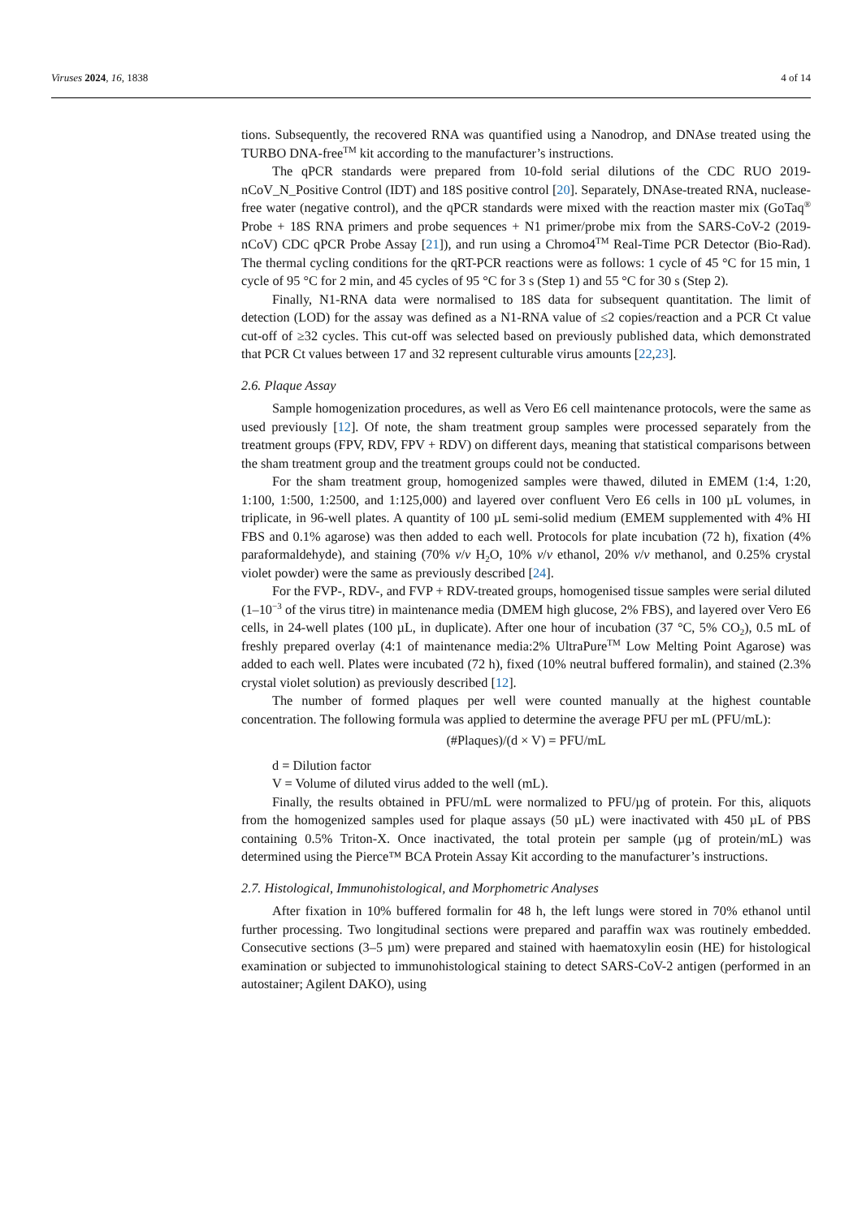Viruses 2024, 16, 1838 4 of 14
tions. Subsequently, the recovered RNA was quantified using a Nanodrop, and DNAse treated using the TURBO DNA-free<sup>TM</sup> kit according to the manufacturer’s instructions.
The qPCR standards were prepared from 10-fold serial dilutions of the CDC RUO 2019-nCoV_N_Positive Control (IDT) and 18S positive control [20]. Separately, DNAse-treated RNA, nuclease-free water (negative control), and the qPCR standards were mixed with the reaction master mix (GoTaq<sup>®</sup> Probe + 18S RNA primers and probe sequences + N1 primer/probe mix from the SARS-CoV-2 (2019-nCoV) CDC qPCR Probe Assay [21]), and run using a Chromo4<sup>TM</sup> Real-Time PCR Detector (Bio-Rad). The thermal cycling conditions for the qRT-PCR reactions were as follows: 1 cycle of 45 °C for 15 min, 1 cycle of 95 °C for 2 min, and 45 cycles of 95 °C for 3 s (Step 1) and 55 °C for 30 s (Step 2).
Finally, N1-RNA data were normalised to 18S data for subsequent quantitation. The limit of detection (LOD) for the assay was defined as a N1-RNA value of ≤2 copies/reaction and a PCR Ct value cut-off of ≥32 cycles. This cut-off was selected based on previously published data, which demonstrated that PCR Ct values between 17 and 32 represent culturable virus amounts [22,23].
2.6. Plaque Assay
Sample homogenization procedures, as well as Vero E6 cell maintenance protocols, were the same as used previously [12]. Of note, the sham treatment group samples were processed separately from the treatment groups (FPV, RDV, FPV + RDV) on different days, meaning that statistical comparisons between the sham treatment group and the treatment groups could not be conducted.
For the sham treatment group, homogenized samples were thawed, diluted in EMEM (1:4, 1:20, 1:100, 1:500, 1:2500, and 1:125,000) and layered over confluent Vero E6 cells in 100 µL volumes, in triplicate, in 96-well plates. A quantity of 100 µL semi-solid medium (EMEM supplemented with 4% HI FBS and 0.1% agarose) was then added to each well. Protocols for plate incubation (72 h), fixation (4% paraformaldehyde), and staining (70% v/v H<sub>2</sub>O, 10% v/v ethanol, 20% v/v methanol, and 0.25% crystal violet powder) were the same as previously described [24].
For the FVP-, RDV-, and FVP + RDV-treated groups, homogenised tissue samples were serial diluted (1–10<sup>−3</sup> of the virus titre) in maintenance media (DMEM high glucose, 2% FBS), and layered over Vero E6 cells, in 24-well plates (100 µL, in duplicate). After one hour of incubation (37 °C, 5% CO<sub>2</sub>), 0.5 mL of freshly prepared overlay (4:1 of maintenance media:2% UltraPure<sup>TM</sup> Low Melting Point Agarose) was added to each well. Plates were incubated (72 h), fixed (10% neutral buffered formalin), and stained (2.3% crystal violet solution) as previously described [12].
The number of formed plaques per well were counted manually at the highest countable concentration. The following formula was applied to determine the average PFU per mL (PFU/mL):
(#Plaques)/(d × V) = PFU/mL
d = Dilution factor
V = Volume of diluted virus added to the well (mL).
Finally, the results obtained in PFU/mL were normalized to PFU/µg of protein. For this, aliquots from the homogenized samples used for plaque assays (50 µL) were inactivated with 450 µL of PBS containing 0.5% Triton-X. Once inactivated, the total protein per sample (µg of protein/mL) was determined using the Pierce™ BCA Protein Assay Kit according to the manufacturer’s instructions.
2.7. Histological, Immunohistological, and Morphometric Analyses
After fixation in 10% buffered formalin for 48 h, the left lungs were stored in 70% ethanol until further processing. Two longitudinal sections were prepared and paraffin wax was routinely embedded. Consecutive sections (3–5 µm) were prepared and stained with haematoxylin eosin (HE) for histological examination or subjected to immunohistological staining to detect SARS-CoV-2 antigen (performed in an autostainer; Agilent DAKO), using